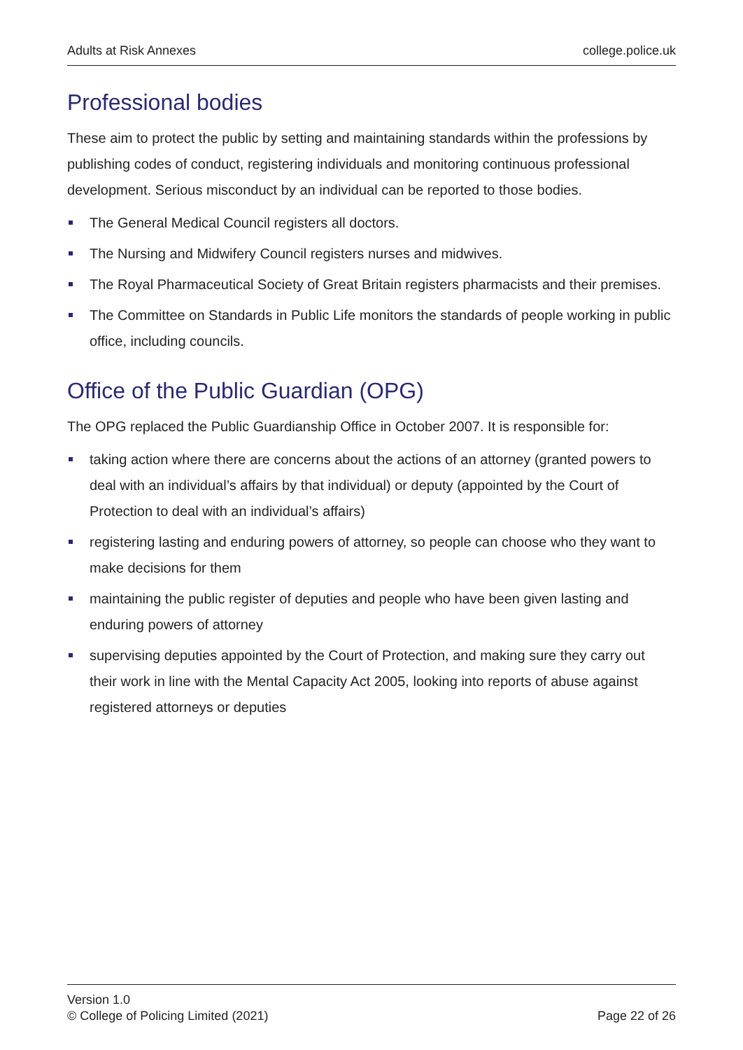Adults at Risk Annexes college.police.uk
Professional bodies
These aim to protect the public by setting and maintaining standards within the professions by publishing codes of conduct, registering individuals and monitoring continuous professional development. Serious misconduct by an individual can be reported to those bodies.
The General Medical Council registers all doctors.
The Nursing and Midwifery Council registers nurses and midwives.
The Royal Pharmaceutical Society of Great Britain registers pharmacists and their premises.
The Committee on Standards in Public Life monitors the standards of people working in public office, including councils.
Office of the Public Guardian (OPG)
The OPG replaced the Public Guardianship Office in October 2007. It is responsible for:
taking action where there are concerns about the actions of an attorney (granted powers to deal with an individual’s affairs by that individual) or deputy (appointed by the Court of Protection to deal with an individual’s affairs)
registering lasting and enduring powers of attorney, so people can choose who they want to make decisions for them
maintaining the public register of deputies and people who have been given lasting and enduring powers of attorney
supervising deputies appointed by the Court of Protection, and making sure they carry out their work in line with the Mental Capacity Act 2005, looking into reports of abuse against registered attorneys or deputies
Version 1.0
© College of Policing Limited (2021)
Page 22 of 26